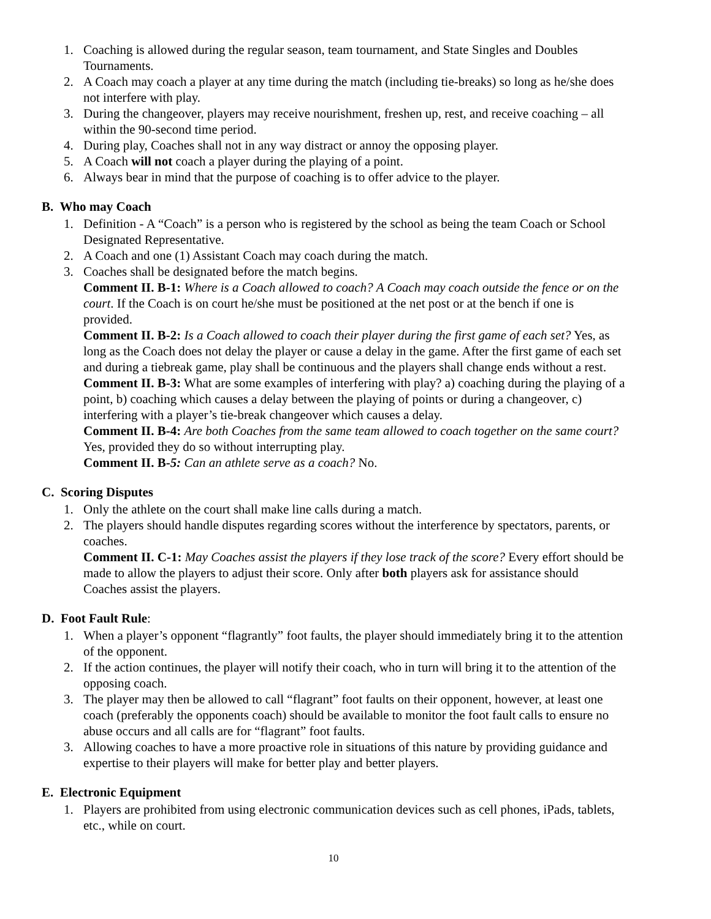1. Coaching is allowed during the regular season, team tournament, and State Singles and Doubles Tournaments.
2. A Coach may coach a player at any time during the match (including tie-breaks) so long as he/she does not interfere with play.
3. During the changeover, players may receive nourishment, freshen up, rest, and receive coaching – all within the 90-second time period.
4. During play, Coaches shall not in any way distract or annoy the opposing player.
5. A Coach will not coach a player during the playing of a point.
6. Always bear in mind that the purpose of coaching is to offer advice to the player.
B. Who may Coach
1. Definition - A “Coach” is a person who is registered by the school as being the team Coach or School Designated Representative.
2. A Coach and one (1) Assistant Coach may coach during the match.
3. Coaches shall be designated before the match begins.
Comment II. B-1: Where is a Coach allowed to coach? A Coach may coach outside the fence or on the court. If the Coach is on court he/she must be positioned at the net post or at the bench if one is provided.
Comment II. B-2: Is a Coach allowed to coach their player during the first game of each set? Yes, as long as the Coach does not delay the player or cause a delay in the game. After the first game of each set and during a tiebreak game, play shall be continuous and the players shall change ends without a rest.
Comment II. B-3: What are some examples of interfering with play? a) coaching during the playing of a point, b) coaching which causes a delay between the playing of points or during a changeover, c) interfering with a player’s tie-break changeover which causes a delay.
Comment II. B-4: Are both Coaches from the same team allowed to coach together on the same court? Yes, provided they do so without interrupting play.
Comment II. B-5: Can an athlete serve as a coach? No.
C. Scoring Disputes
1. Only the athlete on the court shall make line calls during a match.
2. The players should handle disputes regarding scores without the interference by spectators, parents, or coaches.
Comment II. C-1: May Coaches assist the players if they lose track of the score? Every effort should be made to allow the players to adjust their score. Only after both players ask for assistance should Coaches assist the players.
D. Foot Fault Rule:
1. When a player’s opponent “flagrantly” foot faults, the player should immediately bring it to the attention of the opponent.
2. If the action continues, the player will notify their coach, who in turn will bring it to the attention of the opposing coach.
3. The player may then be allowed to call “flagrant” foot faults on their opponent, however, at least one coach (preferably the opponents coach) should be available to monitor the foot fault calls to ensure no abuse occurs and all calls are for “flagrant” foot faults.
3. Allowing coaches to have a more proactive role in situations of this nature by providing guidance and expertise to their players will make for better play and better players.
E. Electronic Equipment
1. Players are prohibited from using electronic communication devices such as cell phones, iPads, tablets, etc., while on court.
10